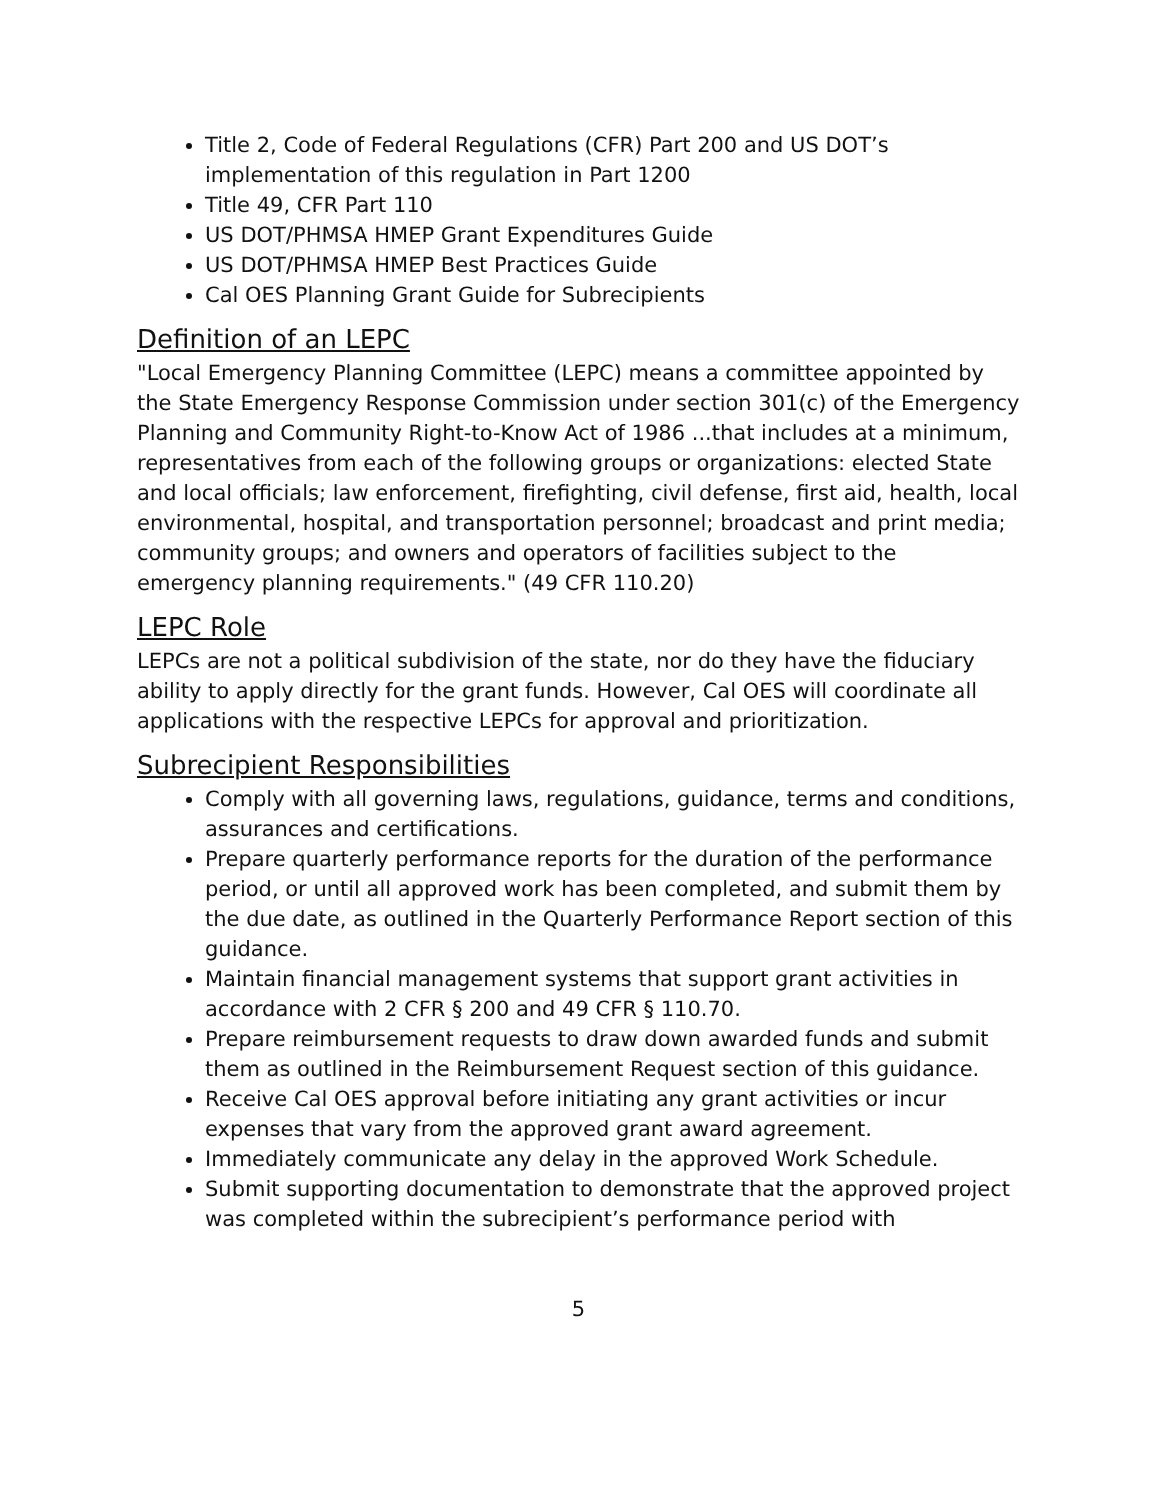Title 2, Code of Federal Regulations (CFR) Part 200 and US DOT’s implementation of this regulation in Part 1200
Title 49, CFR Part 110
US DOT/PHMSA HMEP Grant Expenditures Guide
US DOT/PHMSA HMEP Best Practices Guide
Cal OES Planning Grant Guide for Subrecipients
Definition of an LEPC
"Local Emergency Planning Committee (LEPC) means a committee appointed by the State Emergency Response Commission under section 301(c) of the Emergency Planning and Community Right-to-Know Act of 1986 ...that includes at a minimum, representatives from each of the following groups or organizations: elected State and local officials; law enforcement, firefighting, civil defense, first aid, health, local environmental, hospital, and transportation personnel; broadcast and print media; community groups; and owners and operators of facilities subject to the emergency planning requirements." (49 CFR 110.20)
LEPC Role
LEPCs are not a political subdivision of the state, nor do they have the fiduciary ability to apply directly for the grant funds. However, Cal OES will coordinate all applications with the respective LEPCs for approval and prioritization.
Subrecipient Responsibilities
Comply with all governing laws, regulations, guidance, terms and conditions, assurances and certifications.
Prepare quarterly performance reports for the duration of the performance period, or until all approved work has been completed, and submit them by the due date, as outlined in the Quarterly Performance Report section of this guidance.
Maintain financial management systems that support grant activities in accordance with 2 CFR § 200 and 49 CFR § 110.70.
Prepare reimbursement requests to draw down awarded funds and submit them as outlined in the Reimbursement Request section of this guidance.
Receive Cal OES approval before initiating any grant activities or incur expenses that vary from the approved grant award agreement.
Immediately communicate any delay in the approved Work Schedule.
Submit supporting documentation to demonstrate that the approved project was completed within the subrecipient’s performance period with
5